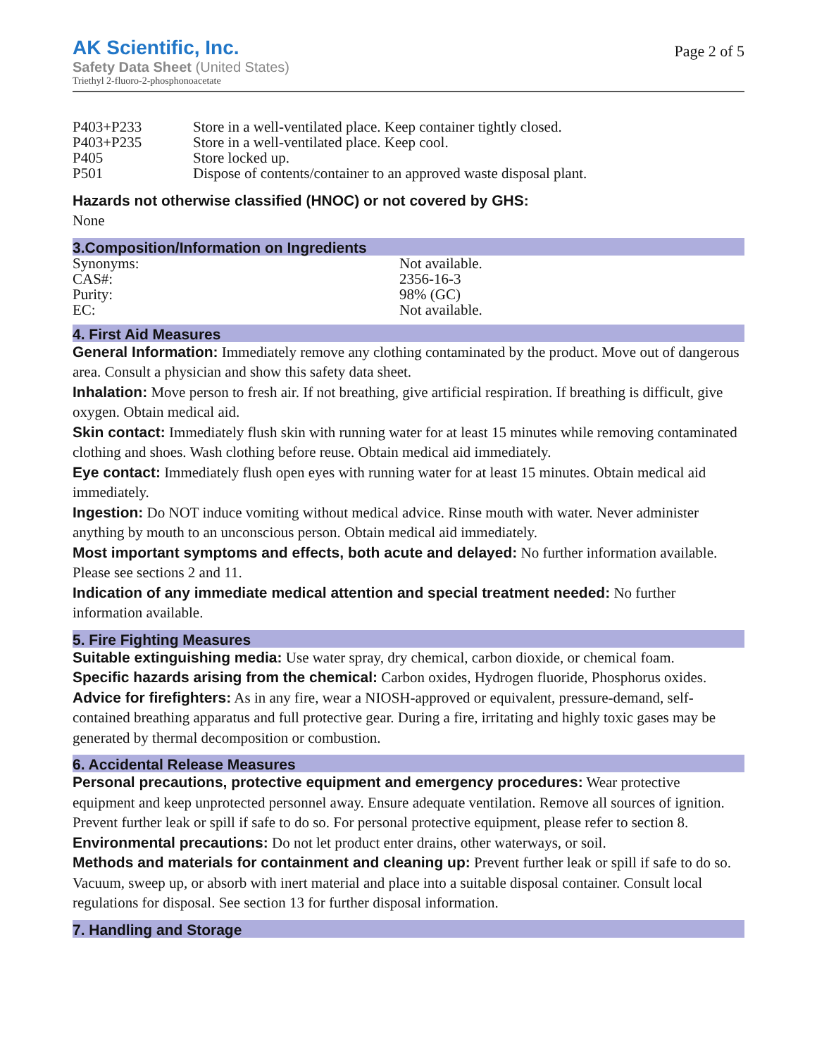AK Scientific, Inc.
Safety Data Sheet (United States)
Triethyl 2-fluoro-2-phosphonoacetate
Page 2 of 5
| P403+P233 | Store in a well-ventilated place. Keep container tightly closed. |
| P403+P235 | Store in a well-ventilated place. Keep cool. |
| P405 | Store locked up. |
| P501 | Dispose of contents/container to an approved waste disposal plant. |
Hazards not otherwise classified (HNOC) or not covered by GHS:
None
3.Composition/Information on Ingredients
| Synonyms: | Not available. |
| CAS#: | 2356-16-3 |
| Purity: | 98% (GC) |
| EC: | Not available. |
4. First Aid Measures
General Information: Immediately remove any clothing contaminated by the product. Move out of dangerous area. Consult a physician and show this safety data sheet.
Inhalation: Move person to fresh air. If not breathing, give artificial respiration. If breathing is difficult, give oxygen. Obtain medical aid.
Skin contact: Immediately flush skin with running water for at least 15 minutes while removing contaminated clothing and shoes. Wash clothing before reuse. Obtain medical aid immediately.
Eye contact: Immediately flush open eyes with running water for at least 15 minutes. Obtain medical aid immediately.
Ingestion: Do NOT induce vomiting without medical advice. Rinse mouth with water. Never administer anything by mouth to an unconscious person. Obtain medical aid immediately.
Most important symptoms and effects, both acute and delayed: No further information available. Please see sections 2 and 11.
Indication of any immediate medical attention and special treatment needed: No further information available.
5. Fire Fighting Measures
Suitable extinguishing media: Use water spray, dry chemical, carbon dioxide, or chemical foam.
Specific hazards arising from the chemical: Carbon oxides, Hydrogen fluoride, Phosphorus oxides.
Advice for firefighters: As in any fire, wear a NIOSH-approved or equivalent, pressure-demand, self-contained breathing apparatus and full protective gear. During a fire, irritating and highly toxic gases may be generated by thermal decomposition or combustion.
6. Accidental Release Measures
Personal precautions, protective equipment and emergency procedures: Wear protective equipment and keep unprotected personnel away. Ensure adequate ventilation. Remove all sources of ignition. Prevent further leak or spill if safe to do so. For personal protective equipment, please refer to section 8.
Environmental precautions: Do not let product enter drains, other waterways, or soil.
Methods and materials for containment and cleaning up: Prevent further leak or spill if safe to do so. Vacuum, sweep up, or absorb with inert material and place into a suitable disposal container. Consult local regulations for disposal. See section 13 for further disposal information.
7. Handling and Storage